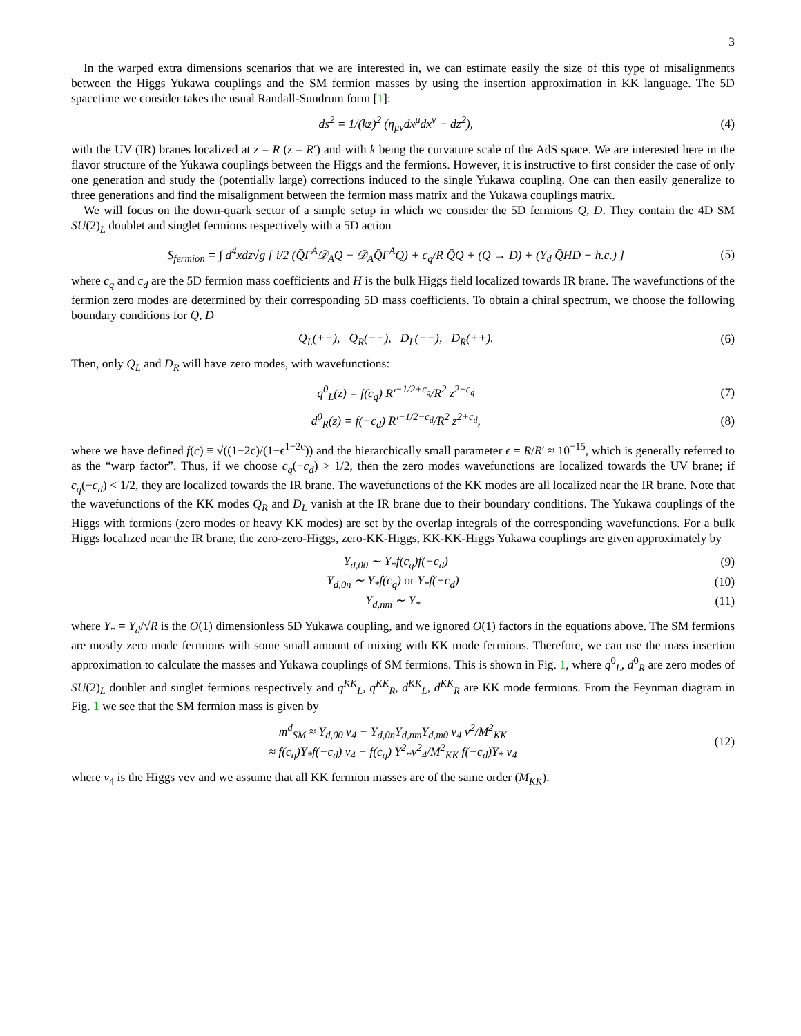3
In the warped extra dimensions scenarios that we are interested in, we can estimate easily the size of this type of misalignments between the Higgs Yukawa couplings and the SM fermion masses by using the insertion approximation in KK language. The 5D spacetime we consider takes the usual Randall-Sundrum form [1]:
ds<sup>2</sup> = 1/(kz)<sup>2</sup> (η<sub>μν</sub>dx<sup>μ</sup>dx<sup>ν</sup> − dz<sup>2</sup>), (4)
with the UV (IR) branes localized at z = R (z = R′) and with k being the curvature scale of the AdS space. We are interested here in the flavor structure of the Yukawa couplings between the Higgs and the fermions. However, it is instructive to first consider the case of only one generation and study the (potentially large) corrections induced to the single Yukawa coupling. One can then easily generalize to three generations and find the misalignment between the fermion mass matrix and the Yukawa couplings matrix.
We will focus on the down-quark sector of a simple setup in which we consider the 5D fermions Q, D. They contain the 4D SM SU(2)<sub>L</sub> doublet and singlet fermions respectively with a 5D action
S<sub>fermion</sub> = ∫ d<sup>4</sup>xdz√g [ i/2 (Q̄Γ<sup>A</sup>𝒟<sub>A</sub>Q − 𝒟<sub>A</sub>Q̄Γ<sup>A</sup>Q) + c<sub>q</sub>/R Q̄Q + (Q → D) + (Y<sub>d</sub> Q̄HD + h.c.) ] (5)
where c<sub>q</sub> and c<sub>d</sub> are the 5D fermion mass coefficients and H is the bulk Higgs field localized towards IR brane. The wavefunctions of the fermion zero modes are determined by their corresponding 5D mass coefficients. To obtain a chiral spectrum, we choose the following boundary conditions for Q, D
Q<sub>L</sub>(++), Q<sub>R</sub>(−−), D<sub>L</sub>(−−), D<sub>R</sub>(++). (6)
Then, only Q<sub>L</sub> and D<sub>R</sub> will have zero modes, with wavefunctions:
q<sup>0</sup><sub>L</sub>(z) = f(c<sub>q</sub>) R′<sup>−1/2+c<sub>q</sub></sup>/R<sup>2</sup> z<sup>2−c<sub>q</sub></sup> (7)
d<sup>0</sup><sub>R</sub>(z) = f(−c<sub>d</sub>) R′<sup>−1/2−c<sub>d</sub></sup>/R<sup>2</sup> z<sup>2+c<sub>d</sub></sup>, (8)
where we have defined f(c) ≡ √((1−2c)/(1−ϵ<sup>1−2c</sup>)) and the hierarchically small parameter ϵ = R/R′ ≈ 10<sup>−15</sup>, which is generally referred to as the “warp factor”. Thus, if we choose c<sub>q</sub>(−c<sub>d</sub>) > 1/2, then the zero modes wavefunctions are localized towards the UV brane; if c<sub>q</sub>(−c<sub>d</sub>) < 1/2, they are localized towards the IR brane. The wavefunctions of the KK modes are all localized near the IR brane. Note that the wavefunctions of the KK modes Q<sub>R</sub> and D<sub>L</sub> vanish at the IR brane due to their boundary conditions. The Yukawa couplings of the Higgs with fermions (zero modes or heavy KK modes) are set by the overlap integrals of the corresponding wavefunctions. For a bulk Higgs localized near the IR brane, the zero-zero-Higgs, zero-KK-Higgs, KK-KK-Higgs Yukawa couplings are given approximately by
Y<sub>d,00</sub> ∼ Y<sub>*</sub>f(c<sub>q</sub>)f(−c<sub>d</sub>) (9)
Y<sub>d,0n</sub> ∼ Y<sub>*</sub>f(c<sub>q</sub>) or Y<sub>*</sub>f(−c<sub>d</sub>) (10)
Y<sub>d,nm</sub> ∼ Y<sub>*</sub> (11)
where Y<sub>*</sub> = Y<sub>d</sub>/√R is the O(1) dimensionless 5D Yukawa coupling, and we ignored O(1) factors in the equations above. The SM fermions are mostly zero mode fermions with some small amount of mixing with KK mode fermions. Therefore, we can use the mass insertion approximation to calculate the masses and Yukawa couplings of SM fermions. This is shown in Fig. 1, where q<sup>0</sup><sub>L</sub>, d<sup>0</sup><sub>R</sub> are zero modes of SU(2)<sub>L</sub> doublet and singlet fermions respectively and q<sup>KK</sup><sub>L</sub>, q<sup>KK</sup><sub>R</sub>, d<sup>KK</sup><sub>L</sub>, d<sup>KK</sup><sub>R</sub> are KK mode fermions. From the Feynman diagram in Fig. 1 we see that the SM fermion mass is given by
m<sup>d</sup><sub>SM</sub> ≈ Y<sub>d,00</sub> v<sub>4</sub> − Y<sub>d,0n</sub>Y<sub>d,nm</sub>Y<sub>d,m0</sub> v<sub>4</sub> v<sup>2</sup>/M<sup>2</sup><sub>KK</sub>
≈ f(c<sub>q</sub>)Y<sub>*</sub>f(−c<sub>d</sub>) v<sub>4</sub> − f(c<sub>q</sub>) Y<sup>2</sup><sub>*</sub>v<sup>2</sup><sub>4</sub>/M<sup>2</sup><sub>KK</sub> f(−c<sub>d</sub>)Y<sub>*</sub> v<sub>4</sub> (12)
where v<sub>4</sub> is the Higgs vev and we assume that all KK fermion masses are of the same order (M<sub>KK</sub>).